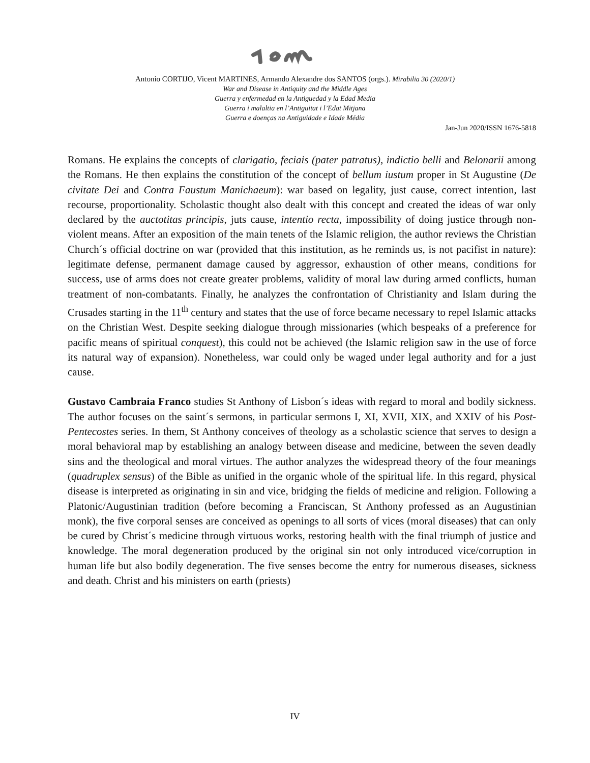Antonio CORTIJO, Vicent MARTINES, Armando Alexandre dos SANTOS (orgs.). Mirabilia 30 (2020/1)
War and Disease in Antiquity and the Middle Ages
Guerra y enfermedad en la Antiguedad y la Edad Media
Guerra i malaltia en l’Antiguitat i l’Edat Mitjana
Guerra e doenças na Antiguidade e Idade Média
Jan-Jun 2020/ISSN 1676-5818
Romans. He explains the concepts of clarigatio, feciais (pater patratus), indictio belli and Belonarii among the Romans. He then explains the constitution of the concept of bellum iustum proper in St Augustine (De civitate Dei and Contra Faustum Manichaeum): war based on legality, just cause, correct intention, last recourse, proportionality. Scholastic thought also dealt with this concept and created the ideas of war only declared by the auctotitas principis, juts cause, intentio recta, impossibility of doing justice through non-violent means. After an exposition of the main tenets of the Islamic religion, the author reviews the Christian Church´s official doctrine on war (provided that this institution, as he reminds us, is not pacifist in nature): legitimate defense, permanent damage caused by aggressor, exhaustion of other means, conditions for success, use of arms does not create greater problems, validity of moral law during armed conflicts, human treatment of non-combatants. Finally, he analyzes the confrontation of Christianity and Islam during the Crusades starting in the 11<sup>th</sup> century and states that the use of force became necessary to repel Islamic attacks on the Christian West. Despite seeking dialogue through missionaries (which bespeaks of a preference for pacific means of spiritual conquest), this could not be achieved (the Islamic religion saw in the use of force its natural way of expansion). Nonetheless, war could only be waged under legal authority and for a just cause.
Gustavo Cambraia Franco studies St Anthony of Lisbon´s ideas with regard to moral and bodily sickness. The author focuses on the saint´s sermons, in particular sermons I, XI, XVII, XIX, and XXIV of his Post-Pentecostes series. In them, St Anthony conceives of theology as a scholastic science that serves to design a moral behavioral map by establishing an analogy between disease and medicine, between the seven deadly sins and the theological and moral virtues. The author analyzes the widespread theory of the four meanings (quadruplex sensus) of the Bible as unified in the organic whole of the spiritual life. In this regard, physical disease is interpreted as originating in sin and vice, bridging the fields of medicine and religion. Following a Platonic/Augustinian tradition (before becoming a Franciscan, St Anthony professed as an Augustinian monk), the five corporal senses are conceived as openings to all sorts of vices (moral diseases) that can only be cured by Christ´s medicine through virtuous works, restoring health with the final triumph of justice and knowledge. The moral degeneration produced by the original sin not only introduced vice/corruption in human life but also bodily degeneration. The five senses become the entry for numerous diseases, sickness and death. Christ and his ministers on earth (priests)
IV